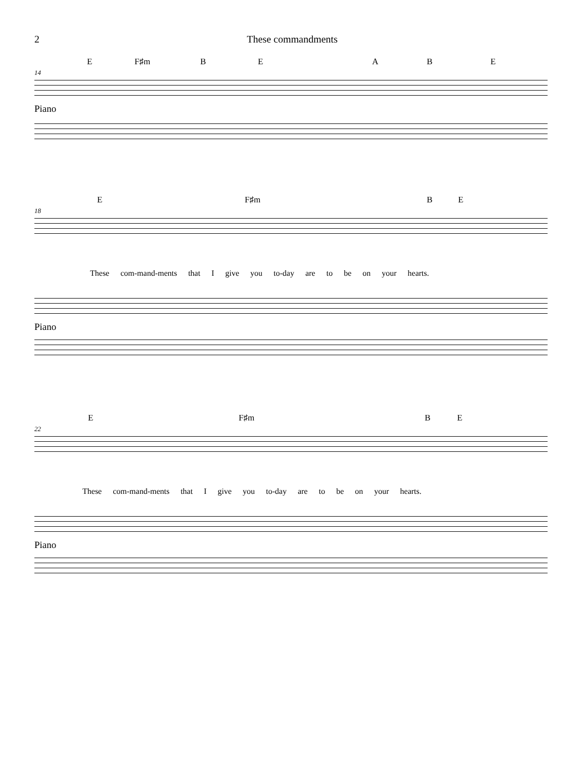2 These commandments
E F♯m B E A B E
14
Piano
E F♯m B E
18
These com-mand-ments that I give you to-day are to be on your hearts.
Piano
E F♯m B E
22
These com-mand-ments that I give you to-day are to be on your hearts.
Piano